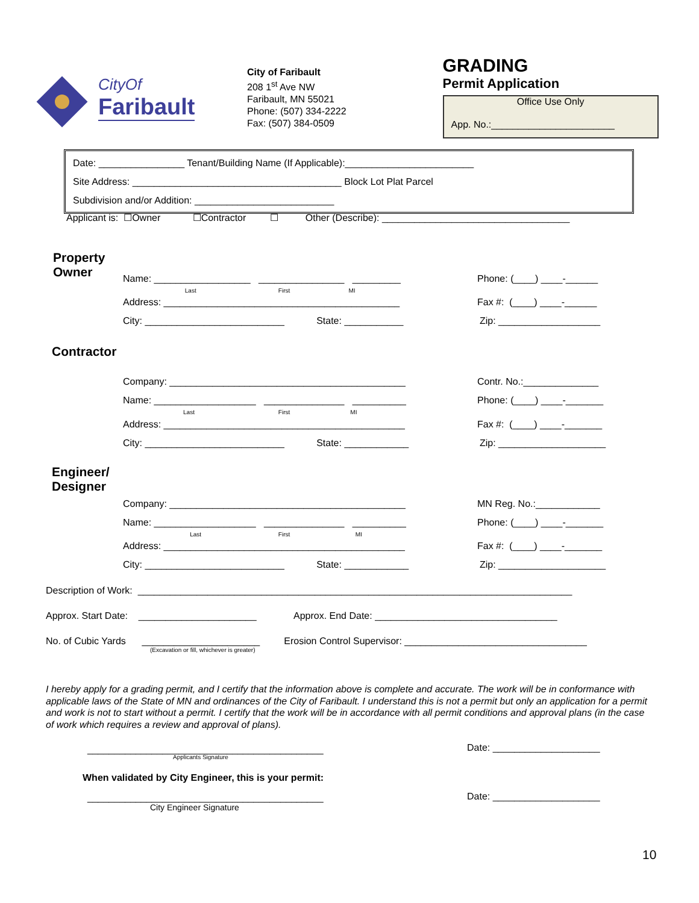CityOf
Faribault
City of Faribault
208 1<sup>st</sup> Ave NW
Faribault, MN 55021
Phone: (507) 334-2222
Fax: (507) 384-0509
GRADING
Permit Application
Office Use Only
App. No.:_______________________
Date: ________________ Tenant/Building Name (If Applicable):________________________
Site Address: _______________________________________ Block Lot Plat Parcel
Subdivision and/or Addition: __________________________
Applicant is: ☐Owner ☐Contractor ☐ Other (Describe): ___________________________________
Property
Owner
Name: __________________ ________________ _________
Last First MI
Phone: (____) ____-______
Address: ____________________________________________
Fax #: (____) ____-______
City: __________________________ State: ___________
Zip: ___________________
Contractor
Company: ____________________________________________
Contr. No.:______________
Name: ___________________ _______________ __________
Last First MI
Phone: (____) ____-_______
Address: _____________________________________________
Fax #: (____) ____-_______
City: __________________________ State: ____________
Zip: ____________________
Engineer/
Designer
Company: ____________________________________________
MN Reg. No.:____________
Name: ___________________ _______________ __________
Last First MI
Phone: (____) ____-_______
Address: _____________________________________________
Fax #: (____) ____-_______
City: __________________________ State: ____________
Zip: ____________________
Description of Work: _________________________________________________________________________________
Approx. Start Date: ______________________ Approx. End Date: __________________________________
No. of Cubic Yards ______________________ Erosion Control Supervisor: __________________________________
(Excavation or fill, whichever is greater)
I hereby apply for a grading permit, and I certify that the information above is complete and accurate. The work will be in conformance with applicable laws of the State of MN and ordinances of the City of Faribault. I understand this is not a permit but only an application for a permit and work is not to start without a permit. I certify that the work will be in accordance with all permit conditions and approval plans (in the case of work which requires a review and approval of plans).
____________________________________________
Applicants Signature
Date: ____________________
When validated by City Engineer, this is your permit:
____________________________________________
City Engineer Signature
Date: ____________________
10